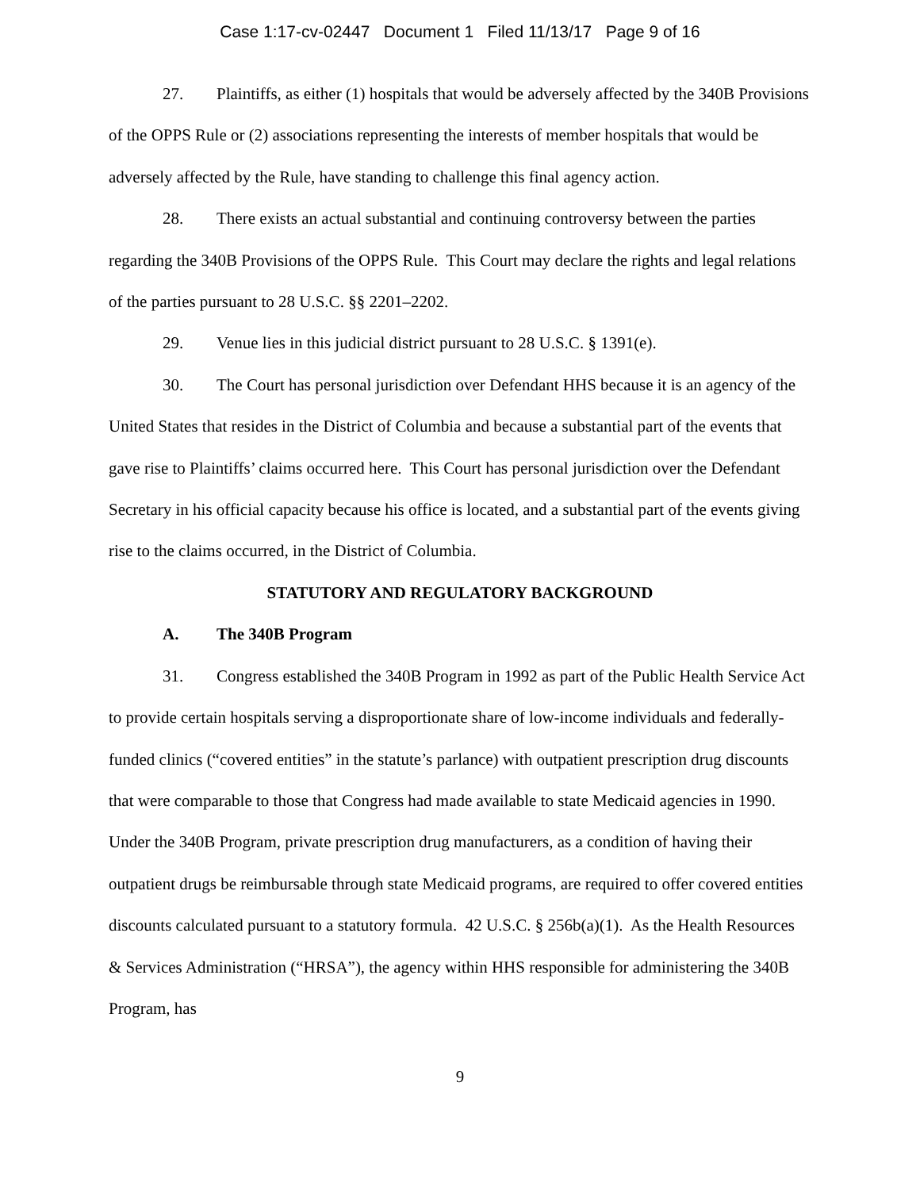Case 1:17-cv-02447 Document 1 Filed 11/13/17 Page 9 of 16
27. Plaintiffs, as either (1) hospitals that would be adversely affected by the 340B Provisions of the OPPS Rule or (2) associations representing the interests of member hospitals that would be adversely affected by the Rule, have standing to challenge this final agency action.
28. There exists an actual substantial and continuing controversy between the parties regarding the 340B Provisions of the OPPS Rule. This Court may declare the rights and legal relations of the parties pursuant to 28 U.S.C. §§ 2201–2202.
29. Venue lies in this judicial district pursuant to 28 U.S.C. § 1391(e).
30. The Court has personal jurisdiction over Defendant HHS because it is an agency of the United States that resides in the District of Columbia and because a substantial part of the events that gave rise to Plaintiffs’ claims occurred here. This Court has personal jurisdiction over the Defendant Secretary in his official capacity because his office is located, and a substantial part of the events giving rise to the claims occurred, in the District of Columbia.
STATUTORY AND REGULATORY BACKGROUND
A. The 340B Program
31. Congress established the 340B Program in 1992 as part of the Public Health Service Act to provide certain hospitals serving a disproportionate share of low-income individuals and federally-funded clinics (“covered entities” in the statute’s parlance) with outpatient prescription drug discounts that were comparable to those that Congress had made available to state Medicaid agencies in 1990. Under the 340B Program, private prescription drug manufacturers, as a condition of having their outpatient drugs be reimbursable through state Medicaid programs, are required to offer covered entities discounts calculated pursuant to a statutory formula. 42 U.S.C. § 256b(a)(1). As the Health Resources & Services Administration (“HRSA”), the agency within HHS responsible for administering the 340B Program, has
9